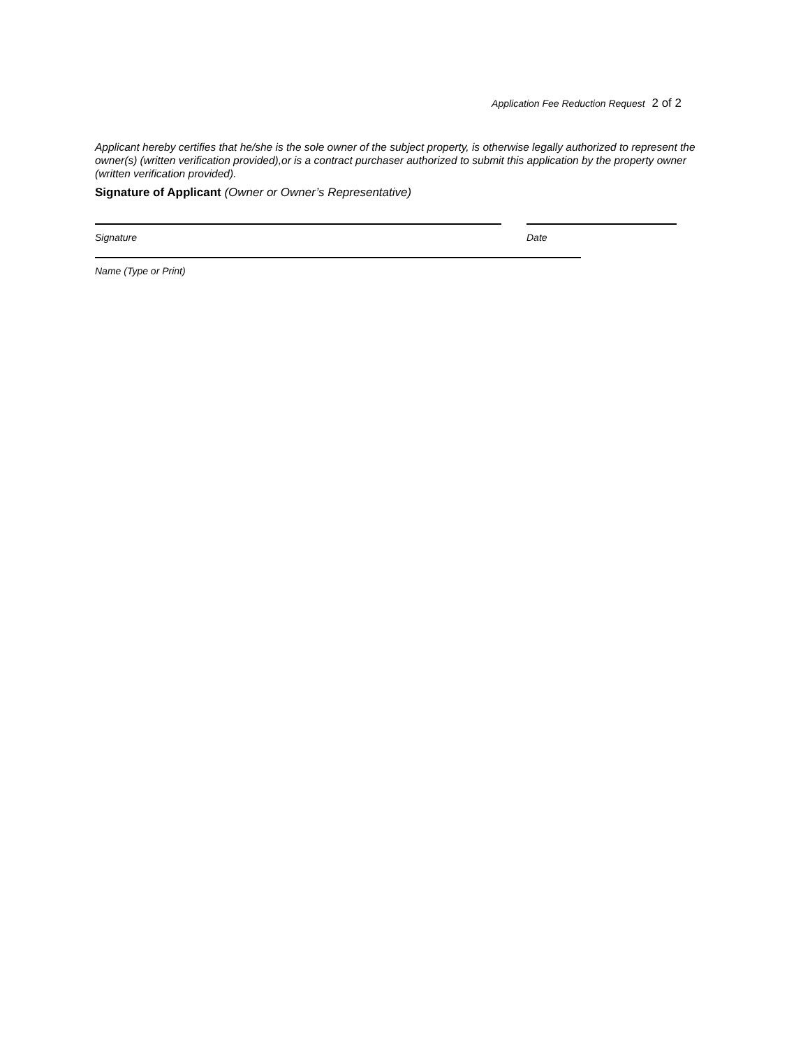Application Fee Reduction Request 2 of 2
Applicant hereby certifies that he/she is the sole owner of the subject property, is otherwise legally authorized to represent the owner(s) (written verification provided),or is a contract purchaser authorized to submit this application by the property owner (written verification provided).
Signature of Applicant (Owner or Owner’s Representative)
Signature Date
Name (Type or Print)